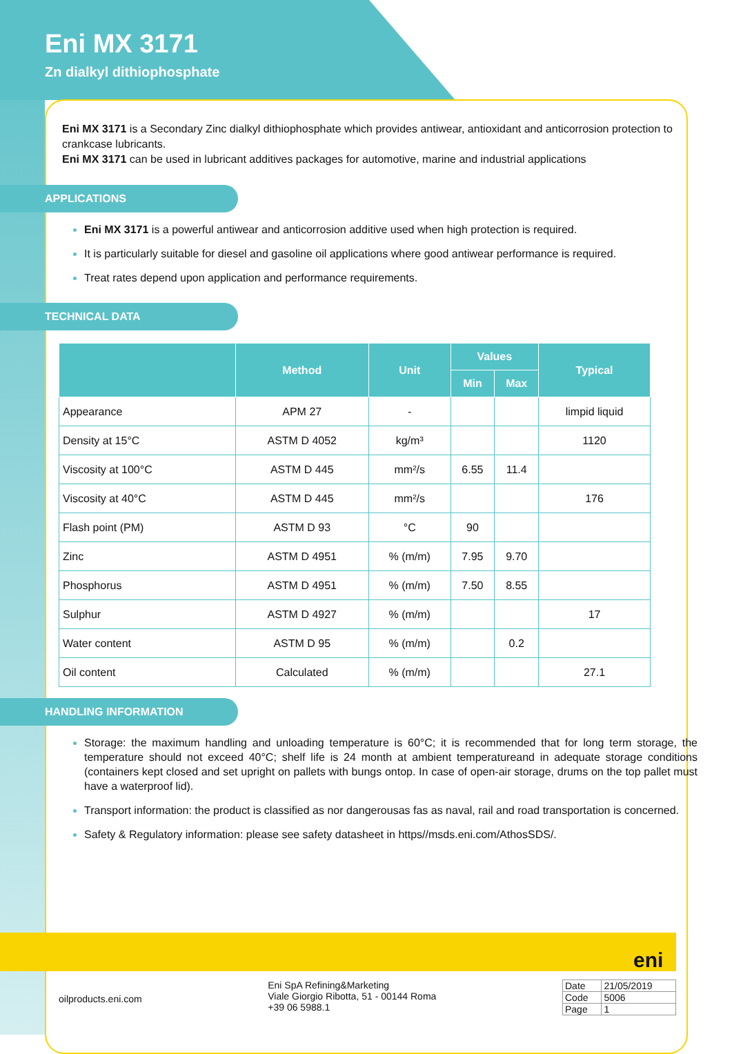Eni MX 3171
Zn dialkyl dithiophosphate
Eni MX 3171 is a Secondary Zinc dialkyl dithiophosphate which provides antiwear, antioxidant and anticorrosion protection to crankcase lubricants.
Eni MX 3171 can be used in lubricant additives packages for automotive, marine and industrial applications
APPLICATIONS
Eni MX 3171 is a powerful antiwear and anticorrosion additive used when high protection is required.
It is particularly suitable for diesel and gasoline oil applications where good antiwear performance is required.
Treat rates depend upon application and performance requirements.
TECHNICAL DATA
| | Method | Unit | Values | | Typical |
| --- | --- | --- | --- | --- | --- |
| | | | Min | Max | |
| Appearance | APM 27 | - | | | limpid liquid |
| Density at 15°C | ASTM D 4052 | kg/m³ | | | 1120 |
| Viscosity at 100°C | ASTM D 445 | mm²/s | 6.55 | 11.4 | |
| Viscosity at 40°C | ASTM D 445 | mm²/s | | | 176 |
| Flash point (PM) | ASTM D 93 | °C | 90 | | |
| Zinc | ASTM D 4951 | % (m/m) | 7.95 | 9.70 | |
| Phosphorus | ASTM D 4951 | % (m/m) | 7.50 | 8.55 | |
| Sulphur | ASTM D 4927 | % (m/m) | | | 17 |
| Water content | ASTM D 95 | % (m/m) | | 0.2 | |
| Oil content | Calculated | % (m/m) | | | 27.1 |
HANDLING INFORMATION
Storage: the maximum handling and unloading temperature is 60°C; it is recommended that for long term storage, the temperature should not exceed 40°C; shelf life is 24 month at ambient temperatureand in adequate storage conditions (containers kept closed and set upright on pallets with bungs ontop. In case of open-air storage, drums on the top pallet must have a waterproof lid).
Transport information: the product is classified as nor dangerousas fas as naval, rail and road transportation is concerned.
Safety & Regulatory information: please see safety datasheet in https//msds.eni.com/AthosSDS/.
eni
oilproducts.eni.com
Eni SpA Refining&Marketing
Viale Giorgio Ribotta, 51 - 00144 Roma
+39 06 5988.1
| Date | 21/05/2019 |
| Code | 5006 |
| Page | 1 |